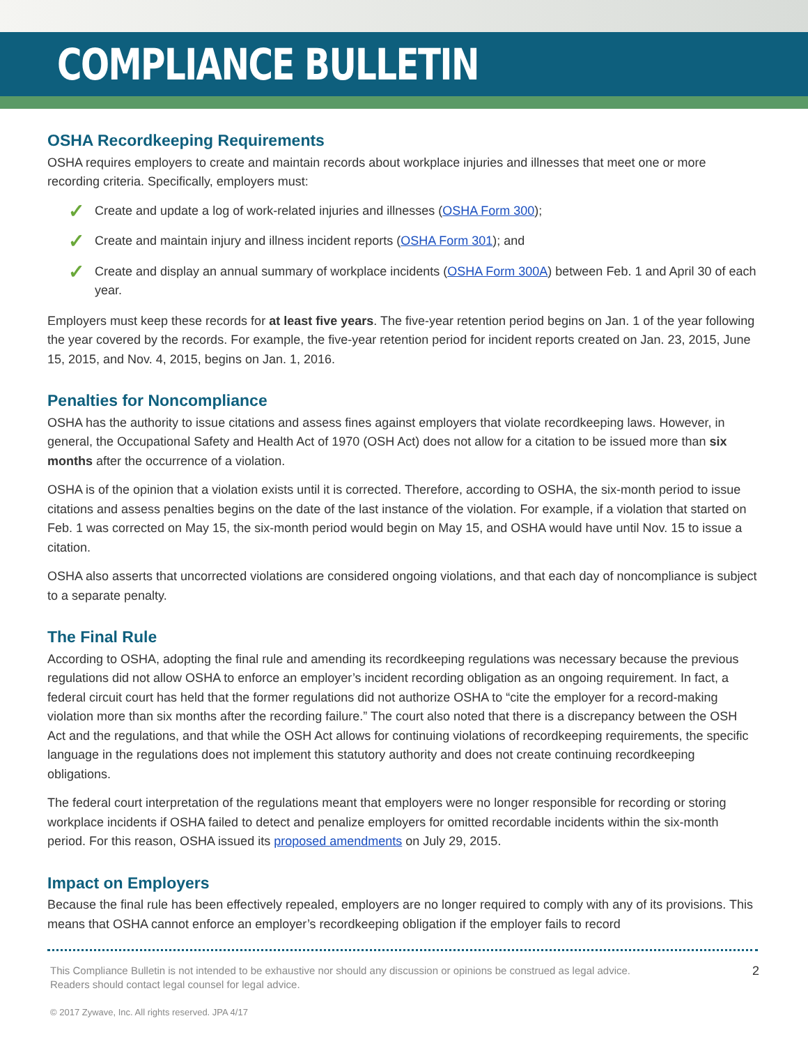COMPLIANCE BULLETIN
OSHA Recordkeeping Requirements
OSHA requires employers to create and maintain records about workplace injuries and illnesses that meet one or more recording criteria. Specifically, employers must:
✓ Create and update a log of work-related injuries and illnesses (OSHA Form 300);
✓ Create and maintain injury and illness incident reports (OSHA Form 301); and
✓ Create and display an annual summary of workplace incidents (OSHA Form 300A) between Feb. 1 and April 30 of each year.
Employers must keep these records for at least five years. The five-year retention period begins on Jan. 1 of the year following the year covered by the records. For example, the five-year retention period for incident reports created on Jan. 23, 2015, June 15, 2015, and Nov. 4, 2015, begins on Jan. 1, 2016.
Penalties for Noncompliance
OSHA has the authority to issue citations and assess fines against employers that violate recordkeeping laws. However, in general, the Occupational Safety and Health Act of 1970 (OSH Act) does not allow for a citation to be issued more than six months after the occurrence of a violation.
OSHA is of the opinion that a violation exists until it is corrected. Therefore, according to OSHA, the six-month period to issue citations and assess penalties begins on the date of the last instance of the violation. For example, if a violation that started on Feb. 1 was corrected on May 15, the six-month period would begin on May 15, and OSHA would have until Nov. 15 to issue a citation.
OSHA also asserts that uncorrected violations are considered ongoing violations, and that each day of noncompliance is subject to a separate penalty.
The Final Rule
According to OSHA, adopting the final rule and amending its recordkeeping regulations was necessary because the previous regulations did not allow OSHA to enforce an employer’s incident recording obligation as an ongoing requirement. In fact, a federal circuit court has held that the former regulations did not authorize OSHA to “cite the employer for a record-making violation more than six months after the recording failure.” The court also noted that there is a discrepancy between the OSH Act and the regulations, and that while the OSH Act allows for continuing violations of recordkeeping requirements, the specific language in the regulations does not implement this statutory authority and does not create continuing recordkeeping obligations.
The federal court interpretation of the regulations meant that employers were no longer responsible for recording or storing workplace incidents if OSHA failed to detect and penalize employers for omitted recordable incidents within the six-month period. For this reason, OSHA issued its proposed amendments on July 29, 2015.
Impact on Employers
Because the final rule has been effectively repealed, employers are no longer required to comply with any of its provisions. This means that OSHA cannot enforce an employer’s recordkeeping obligation if the employer fails to record
This Compliance Bulletin is not intended to be exhaustive nor should any discussion or opinions be construed as legal advice.
Readers should contact legal counsel for legal advice.
2
© 2017 Zywave, Inc. All rights reserved. JPA 4/17